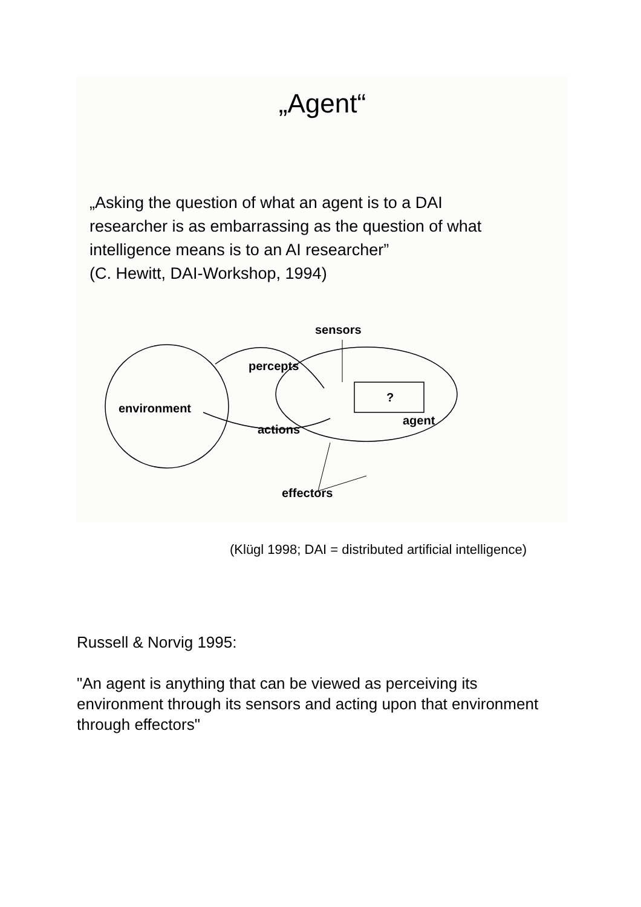„Agent“
„Asking the question of what an agent is to a DAI
researcher is as embarrassing as the question of what
intelligence means is to an AI researcher”
(C. Hewitt, DAI-Workshop, 1994)
environment
percepts
actions
sensors
?
agent
effectors
(Klügl 1998; DAI = distributed artificial intelligence)
Russell & Norvig 1995:
"An agent is anything that can be viewed as perceiving its environment through its sensors and acting upon that environment through effectors"